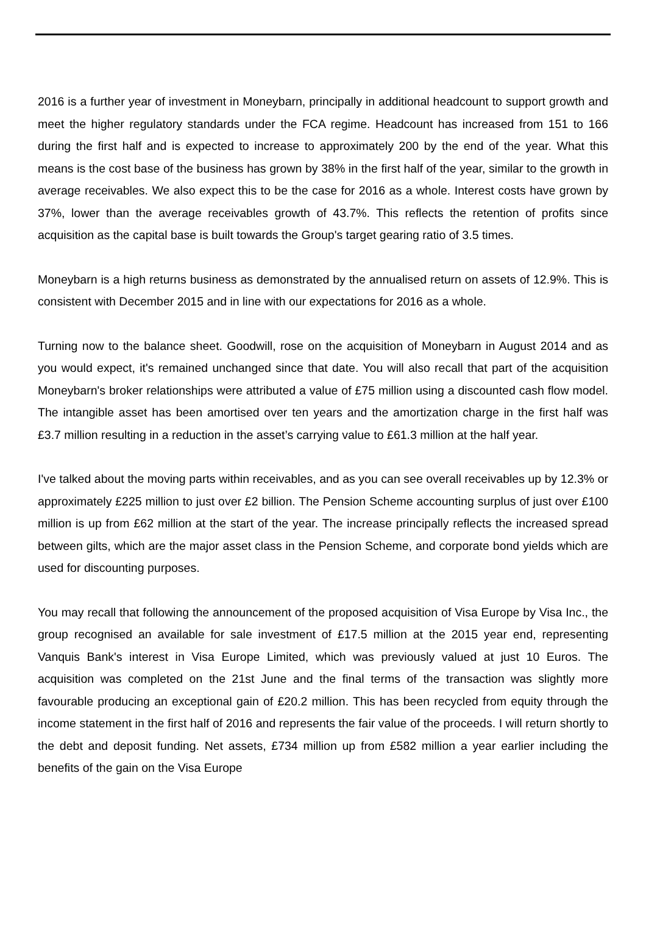2016 is a further year of investment in Moneybarn, principally in additional headcount to support growth and meet the higher regulatory standards under the FCA regime. Headcount has increased from 151 to 166 during the first half and is expected to increase to approximately 200 by the end of the year. What this means is the cost base of the business has grown by 38% in the first half of the year, similar to the growth in average receivables. We also expect this to be the case for 2016 as a whole. Interest costs have grown by 37%, lower than the average receivables growth of 43.7%. This reflects the retention of profits since acquisition as the capital base is built towards the Group's target gearing ratio of 3.5 times.
Moneybarn is a high returns business as demonstrated by the annualised return on assets of 12.9%. This is consistent with December 2015 and in line with our expectations for 2016 as a whole.
Turning now to the balance sheet. Goodwill, rose on the acquisition of Moneybarn in August 2014 and as you would expect, it's remained unchanged since that date. You will also recall that part of the acquisition Moneybarn's broker relationships were attributed a value of £75 million using a discounted cash flow model. The intangible asset has been amortised over ten years and the amortization charge in the first half was £3.7 million resulting in a reduction in the asset’s carrying value to £61.3 million at the half year.
I've talked about the moving parts within receivables, and as you can see overall receivables up by 12.3% or approximately £225 million to just over £2 billion. The Pension Scheme accounting surplus of just over £100 million is up from £62 million at the start of the year. The increase principally reflects the increased spread between gilts, which are the major asset class in the Pension Scheme, and corporate bond yields which are used for discounting purposes.
You may recall that following the announcement of the proposed acquisition of Visa Europe by Visa Inc., the group recognised an available for sale investment of £17.5 million at the 2015 year end, representing Vanquis Bank's interest in Visa Europe Limited, which was previously valued at just 10 Euros. The acquisition was completed on the 21st June and the final terms of the transaction was slightly more favourable producing an exceptional gain of £20.2 million. This has been recycled from equity through the income statement in the first half of 2016 and represents the fair value of the proceeds. I will return shortly to the debt and deposit funding. Net assets, £734 million up from £582 million a year earlier including the benefits of the gain on the Visa Europe